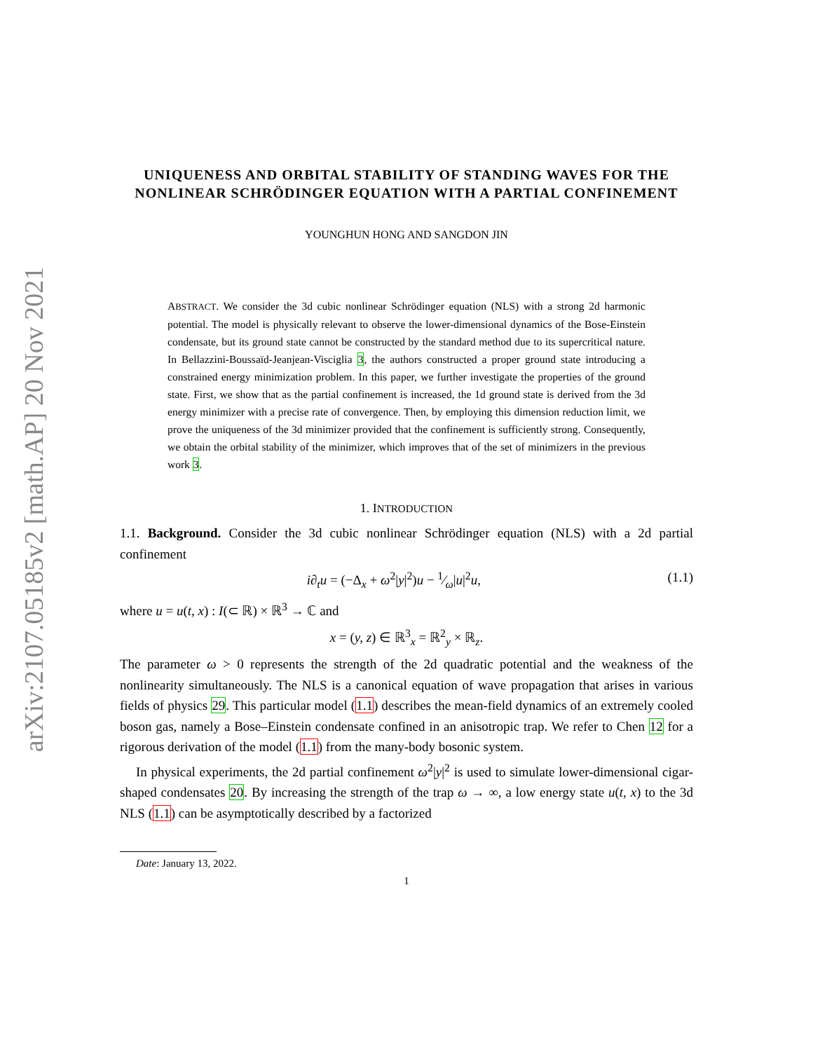arXiv:2107.05185v2 [math.AP] 20 Nov 2021
UNIQUENESS AND ORBITAL STABILITY OF STANDING WAVES FOR THE NONLINEAR SCHRÖDINGER EQUATION WITH A PARTIAL CONFINEMENT
YOUNGHUN HONG AND SANGDON JIN
ABSTRACT. We consider the 3d cubic nonlinear Schrödinger equation (NLS) with a strong 2d harmonic potential. The model is physically relevant to observe the lower-dimensional dynamics of the Bose-Einstein condensate, but its ground state cannot be constructed by the standard method due to its supercritical nature. In Bellazzini-Boussaïd-Jeanjean-Visciglia 3, the authors constructed a proper ground state introducing a constrained energy minimization problem. In this paper, we further investigate the properties of the ground state. First, we show that as the partial confinement is increased, the 1d ground state is derived from the 3d energy minimizer with a precise rate of convergence. Then, by employing this dimension reduction limit, we prove the uniqueness of the 3d minimizer provided that the confinement is sufficiently strong. Consequently, we obtain the orbital stability of the minimizer, which improves that of the set of minimizers in the previous work 3.
1. INTRODUCTION
1.1. Background. Consider the 3d cubic nonlinear Schrödinger equation (NLS) with a 2d partial confinement
i∂<sub>t</sub>u = (−Δ<sub>x</sub> + ω<sup>2</sup>|y|<sup>2</sup>)u − 1⁄ω|u|<sup>2</sup>u, (1.1)
where u = u(t, x) : I(⊂ ℝ) × ℝ<sup>3</sup> → ℂ and
x = (y, z) ∈ ℝ<sup>3</sup><sub>x</sub> = ℝ<sup>2</sup><sub>y</sub> × ℝ<sub>z</sub>.
The parameter ω > 0 represents the strength of the 2d quadratic potential and the weakness of the nonlinearity simultaneously. The NLS is a canonical equation of wave propagation that arises in various fields of physics 29. This particular model (1.1) describes the mean-field dynamics of an extremely cooled boson gas, namely a Bose–Einstein condensate confined in an anisotropic trap. We refer to Chen 12 for a rigorous derivation of the model (1.1) from the many-body bosonic system.
In physical experiments, the 2d partial confinement ω<sup>2</sup>|y|<sup>2</sup> is used to simulate lower-dimensional cigar-shaped condensates 20. By increasing the strength of the trap ω → ∞, a low energy state u(t, x) to the 3d NLS (1.1) can be asymptotically described by a factorized
Date: January 13, 2022.
1